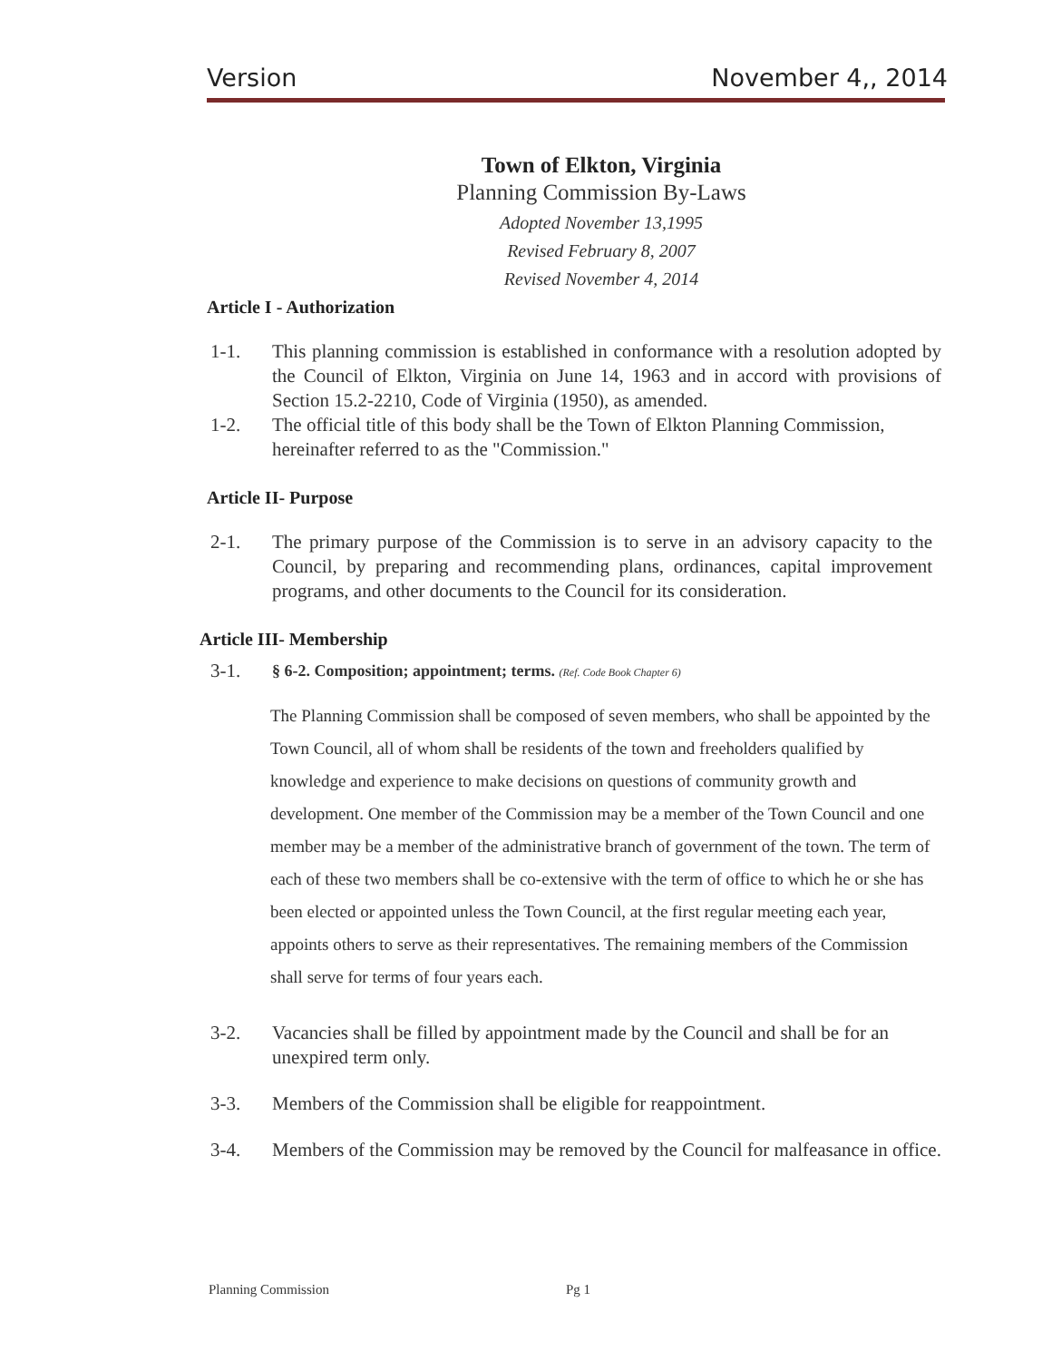Version November 4,, 2014
Town of Elkton, Virginia
Planning Commission By-Laws
Adopted November 13,1995
Revised February 8, 2007
Revised November 4, 2014
Article I - Authorization
1-1. This planning commission is established in conformance with a resolution adopted by the Council of Elkton, Virginia on June 14, 1963 and in accord with provisions of Section 15.2-2210, Code of Virginia (1950), as amended.
1-2. The official title of this body shall be the Town of Elkton Planning Commission, hereinafter referred to as the "Commission."
Article II- Purpose
2-1. The primary purpose of the Commission is to serve in an advisory capacity to the Council, by preparing and recommending plans, ordinances, capital improvement programs, and other documents to the Council for its consideration.
Article III- Membership
3-1. § 6-2. Composition; appointment; terms. (Ref. Code Book Chapter 6)
The Planning Commission shall be composed of seven members, who shall be appointed by the Town Council, all of whom shall be residents of the town and freeholders qualified by knowledge and experience to make decisions on questions of community growth and development. One member of the Commission may be a member of the Town Council and one member may be a member of the administrative branch of government of the town. The term of each of these two members shall be co-extensive with the term of office to which he or she has been elected or appointed unless the Town Council, at the first regular meeting each year, appoints others to serve as their representatives. The remaining members of the Commission shall serve for terms of four years each.
3-2. Vacancies shall be filled by appointment made by the Council and shall be for an unexpired term only.
3-3. Members of the Commission shall be eligible for reappointment.
3-4. Members of the Commission may be removed by the Council for malfeasance in office.
Planning Commission Pg 1